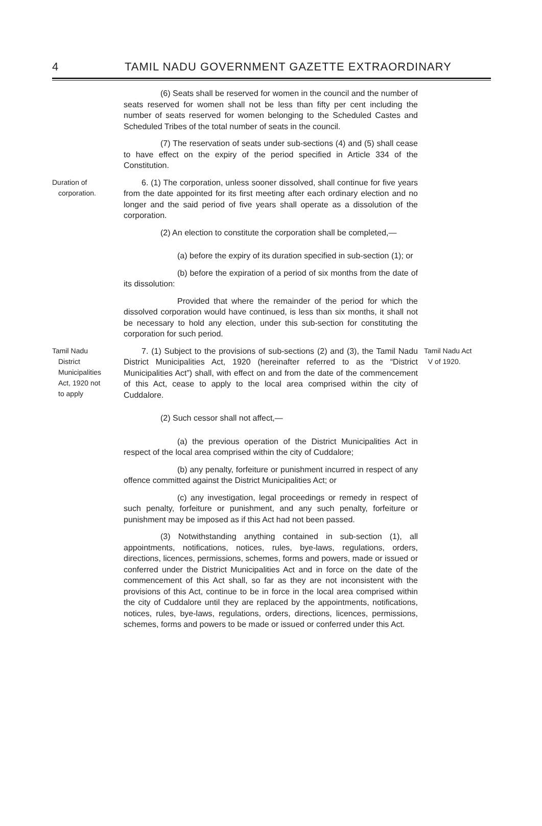4 TAMIL NADU GOVERNMENT GAZETTE EXTRAORDINARY
(6) Seats shall be reserved for women in the council and the number of seats reserved for women shall not be less than fifty per cent including the number of seats reserved for women belonging to the Scheduled Castes and Scheduled Tribes of the total number of seats in the council.
(7) The reservation of seats under sub-sections (4) and (5) shall cease to have effect on the expiry of the period specified in Article 334 of the Constitution.
Duration of
corporation.
6. (1) The corporation, unless sooner dissolved, shall continue for five years from the date appointed for its first meeting after each ordinary election and no longer and the said period of five years shall operate as a dissolution of the corporation.
(2) An election to constitute the corporation shall be completed,—
(a) before the expiry of its duration specified in sub-section (1); or
(b) before the expiration of a period of six months from the date of its dissolution:
Provided that where the remainder of the period for which the dissolved corporation would have continued, is less than six months, it shall not be necessary to hold any election, under this sub-section for constituting the corporation for such period.
Tamil Nadu
District
Municipalities
Act, 1920 not
to apply
7. (1) Subject to the provisions of sub-sections (2) and (3), the Tamil Nadu District Municipalities Act, 1920 (hereinafter referred to as the “District Municipalities Act”) shall, with effect on and from the date of the commencement of this Act, cease to apply to the local area comprised within the city of Cuddalore.
(2) Such cessor shall not affect,—
(a) the previous operation of the District Municipalities Act in respect of the local area comprised within the city of Cuddalore;
(b) any penalty, forfeiture or punishment incurred in respect of any offence committed against the District Municipalities Act; or
(c) any investigation, legal proceedings or remedy in respect of such penalty, forfeiture or punishment, and any such penalty, forfeiture or punishment may be imposed as if this Act had not been passed.
(3) Notwithstanding anything contained in sub-section (1), all appointments, notifications, notices, rules, bye-laws, regulations, orders, directions, licences, permissions, schemes, forms and powers, made or issued or conferred under the District Municipalities Act and in force on the date of the commencement of this Act shall, so far as they are not inconsistent with the provisions of this Act, continue to be in force in the local area comprised within the city of Cuddalore until they are replaced by the appointments, notifications, notices, rules, bye-laws, regulations, orders, directions, licences, permissions, schemes, forms and powers to be made or issued or conferred under this Act.
Tamil Nadu Act
V of 1920.